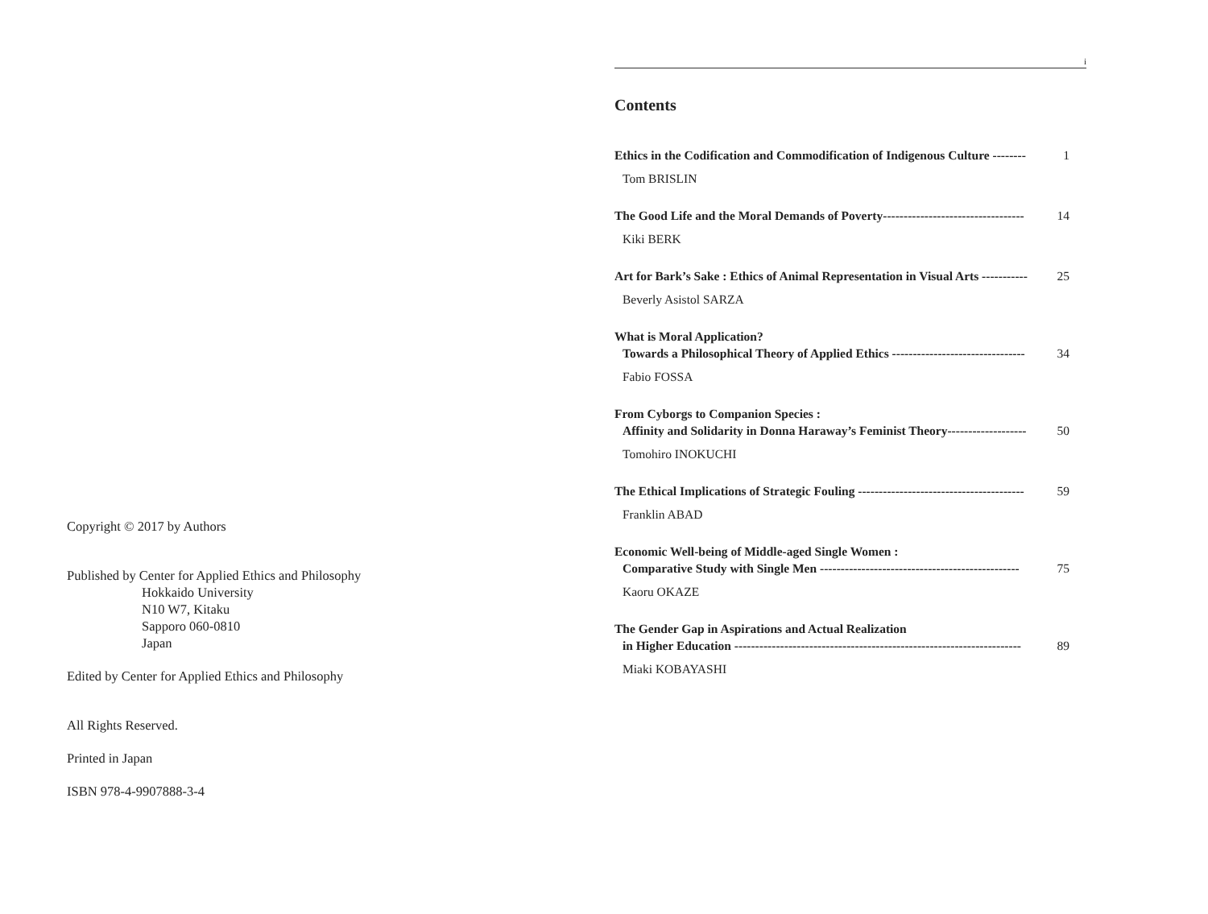Copyright © 2017 by Authors
Published by Center for Applied Ethics and Philosophy
Hokkaido University
N10 W7, Kitaku
Sapporo 060-0810
Japan
Edited by Center for Applied Ethics and Philosophy
All Rights Reserved.
Printed in Japan
ISBN 978-4-9907888-3-4
i
Contents
Ethics in the Codification and Commodification of Indigenous Culture -------- 1
Tom BRISLIN
The Good Life and the Moral Demands of Poverty---------------------------------- 14
Kiki BERK
Art for Bark’s Sake : Ethics of Animal Representation in Visual Arts ----------- 25
Beverly Asistol SARZA
What is Moral Application?
Towards a Philosophical Theory of Applied Ethics -------------------------------- 34
Fabio FOSSA
From Cyborgs to Companion Species :
Affinity and Solidarity in Donna Haraway’s Feminist Theory------------------- 50
Tomohiro INOKUCHI
The Ethical Implications of Strategic Fouling ---------------------------------------- 59
Franklin ABAD
Economic Well-being of Middle-aged Single Women :
Comparative Study with Single Men ------------------------------------------------ 75
Kaoru OKAZE
The Gender Gap in Aspirations and Actual Realization
in Higher Education --------------------------------------------------------------------- 89
Miaki KOBAYASHI